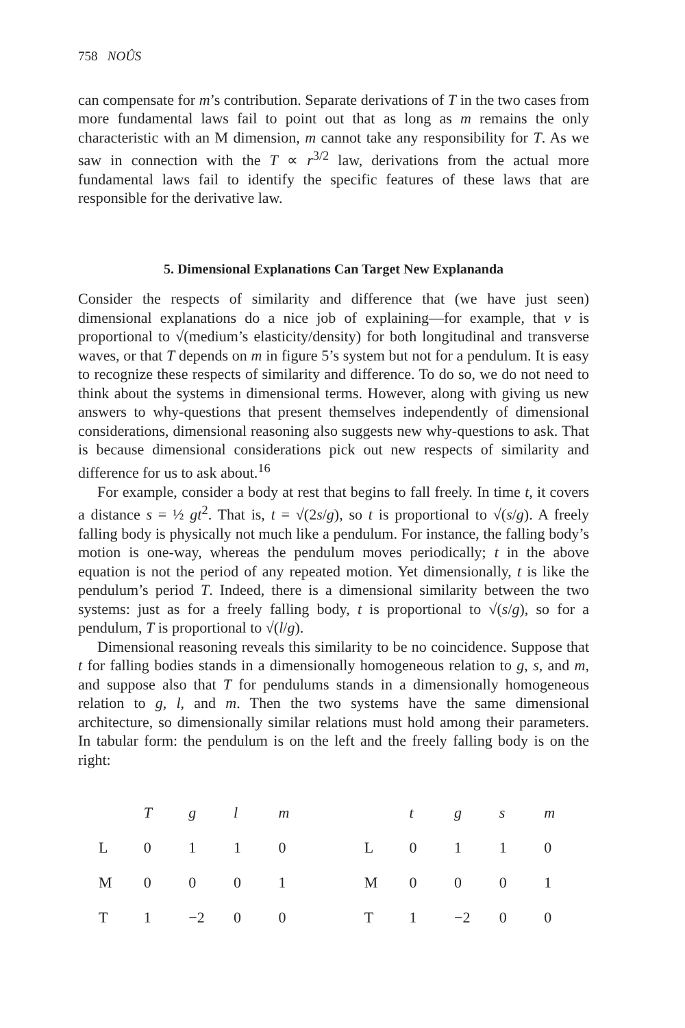758 NOÛS
can compensate for m’s contribution. Separate derivations of T in the two cases from more fundamental laws fail to point out that as long as m remains the only characteristic with an M dimension, m cannot take any responsibility for T. As we saw in connection with the T ∝ r<sup>3/2</sup> law, derivations from the actual more fundamental laws fail to identify the specific features of these laws that are responsible for the derivative law.
5. Dimensional Explanations Can Target New Explananda
Consider the respects of similarity and difference that (we have just seen) dimensional explanations do a nice job of explaining—for example, that v is proportional to √(medium’s elasticity/density) for both longitudinal and transverse waves, or that T depends on m in figure 5’s system but not for a pendulum. It is easy to recognize these respects of similarity and difference. To do so, we do not need to think about the systems in dimensional terms. However, along with giving us new answers to why-questions that present themselves independently of dimensional considerations, dimensional reasoning also suggests new why-questions to ask. That is because dimensional considerations pick out new respects of similarity and difference for us to ask about.<sup>16</sup>
For example, consider a body at rest that begins to fall freely. In time t, it covers a distance s = ½ gt<sup>2</sup>. That is, t = √(2s/g), so t is proportional to √(s/g). A freely falling body is physically not much like a pendulum. For instance, the falling body’s motion is one-way, whereas the pendulum moves periodically; t in the above equation is not the period of any repeated motion. Yet dimensionally, t is like the pendulum’s period T. Indeed, there is a dimensional similarity between the two systems: just as for a freely falling body, t is proportional to √(s/g), so for a pendulum, T is proportional to √(l/g).
Dimensional reasoning reveals this similarity to be no coincidence. Suppose that t for falling bodies stands in a dimensionally homogeneous relation to g, s, and m, and suppose also that T for pendulums stands in a dimensionally homogeneous relation to g, l, and m. Then the two systems have the same dimensional architecture, so dimensionally similar relations must hold among their parameters. In tabular form: the pendulum is on the left and the freely falling body is on the right:
| | T | g | l | m | | | t | g | s | m |
| L | 0 | 1 | 1 | 0 | | L | 0 | 1 | 1 | 0 |
| M | 0 | 0 | 0 | 1 | | M | 0 | 0 | 0 | 1 |
| T | 1 | −2 | 0 | 0 | | T | 1 | −2 | 0 | 0 |